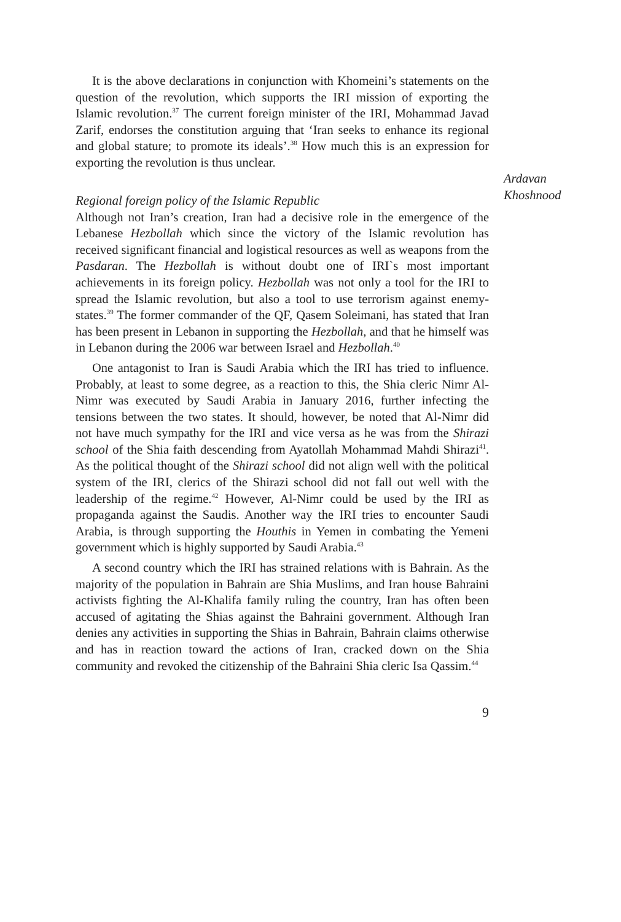It is the above declarations in conjunction with Khomeini’s statements on the question of the revolution, which supports the IRI mission of exporting the Islamic revolution.<sup>37</sup> The current foreign minister of the IRI, Mohammad Javad Zarif, endorses the constitution arguing that ‘Iran seeks to enhance its regional and global stature; to promote its ideals’.<sup>38</sup> How much this is an expression for exporting the revolution is thus unclear.
Regional foreign policy of the Islamic Republic
Although not Iran’s creation, Iran had a decisive role in the emergence of the Lebanese Hezbollah which since the victory of the Islamic revolution has received significant financial and logistical resources as well as weapons from the Pasdaran. The Hezbollah is without doubt one of IRI`s most important achievements in its foreign policy. Hezbollah was not only a tool for the IRI to spread the Islamic revolution, but also a tool to use terrorism against enemy-states.<sup>39</sup> The former commander of the QF, Qasem Soleimani, has stated that Iran has been present in Lebanon in supporting the Hezbollah, and that he himself was in Lebanon during the 2006 war between Israel and Hezbollah.<sup>40</sup>
One antagonist to Iran is Saudi Arabia which the IRI has tried to influence. Probably, at least to some degree, as a reaction to this, the Shia cleric Nimr Al-Nimr was executed by Saudi Arabia in January 2016, further infecting the tensions between the two states. It should, however, be noted that Al-Nimr did not have much sympathy for the IRI and vice versa as he was from the Shirazi school of the Shia faith descending from Ayatollah Mohammad Mahdi Shirazi<sup>41</sup>. As the political thought of the Shirazi school did not align well with the political system of the IRI, clerics of the Shirazi school did not fall out well with the leadership of the regime.<sup>42</sup> However, Al-Nimr could be used by the IRI as propaganda against the Saudis. Another way the IRI tries to encounter Saudi Arabia, is through supporting the Houthis in Yemen in combating the Yemeni government which is highly supported by Saudi Arabia.<sup>43</sup>
A second country which the IRI has strained relations with is Bahrain. As the majority of the population in Bahrain are Shia Muslims, and Iran house Bahraini activists fighting the Al-Khalifa family ruling the country, Iran has often been accused of agitating the Shias against the Bahraini government. Although Iran denies any activities in supporting the Shias in Bahrain, Bahrain claims otherwise and has in reaction toward the actions of Iran, cracked down on the Shia community and revoked the citizenship of the Bahraini Shia cleric Isa Qassim.<sup>44</sup>
9
Ardavan
Khoshnood